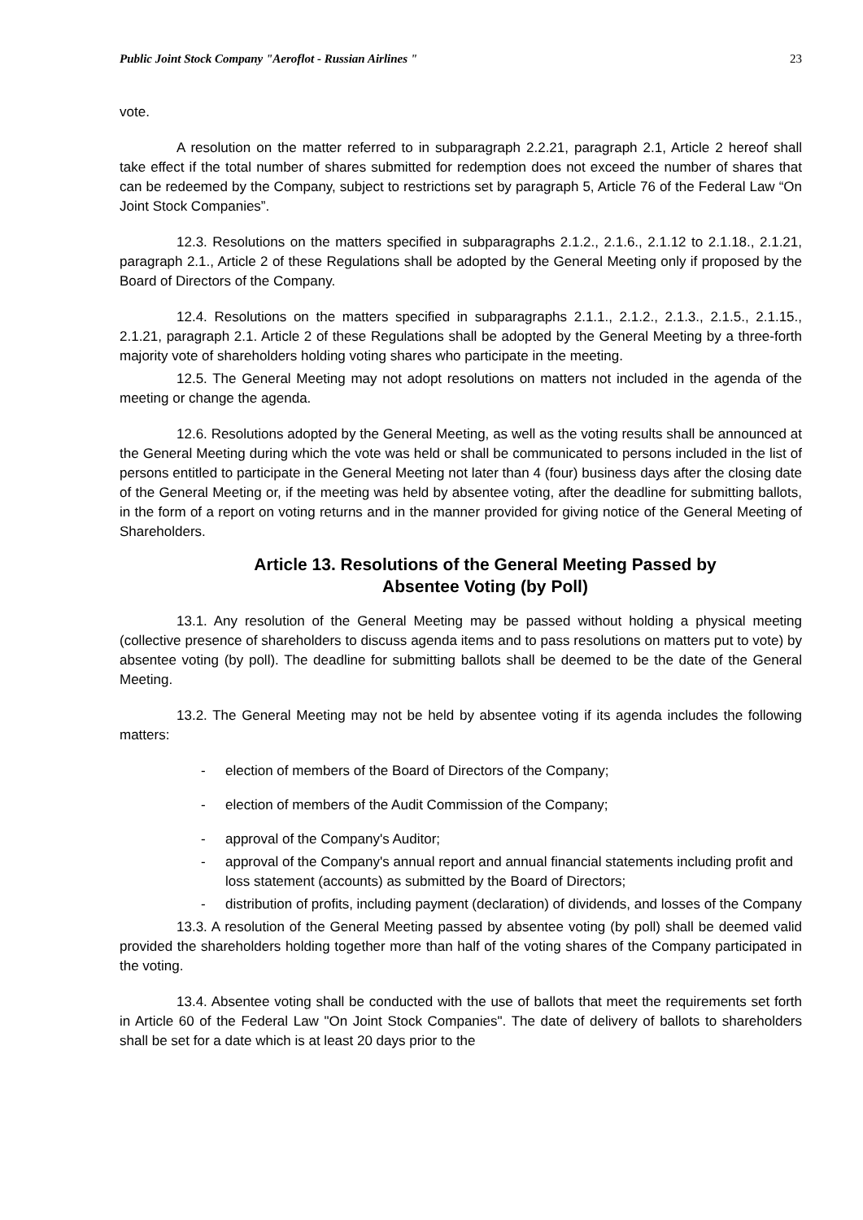Public Joint Stock Company "Aeroflot - Russian Airlines " 23
vote.
A resolution on the matter referred to in subparagraph 2.2.21, paragraph 2.1, Article 2 hereof shall take effect if the total number of shares submitted for redemption does not exceed the number of shares that can be redeemed by the Company, subject to restrictions set by paragraph 5, Article 76 of the Federal Law “On Joint Stock Companies”.
12.3. Resolutions on the matters specified in subparagraphs 2.1.2., 2.1.6., 2.1.12 to 2.1.18., 2.1.21, paragraph 2.1., Article 2 of these Regulations shall be adopted by the General Meeting only if proposed by the Board of Directors of the Company.
12.4. Resolutions on the matters specified in subparagraphs 2.1.1., 2.1.2., 2.1.3., 2.1.5., 2.1.15., 2.1.21, paragraph 2.1. Article 2 of these Regulations shall be adopted by the General Meeting by a three-forth majority vote of shareholders holding voting shares who participate in the meeting.
12.5. The General Meeting may not adopt resolutions on matters not included in the agenda of the meeting or change the agenda.
12.6. Resolutions adopted by the General Meeting, as well as the voting results shall be announced at the General Meeting during which the vote was held or shall be communicated to persons included in the list of persons entitled to participate in the General Meeting not later than 4 (four) business days after the closing date of the General Meeting or, if the meeting was held by absentee voting, after the deadline for submitting ballots, in the form of a report on voting returns and in the manner provided for giving notice of the General Meeting of Shareholders.
Article 13. Resolutions of the General Meeting Passed by
Absentee Voting (by Poll)
13.1. Any resolution of the General Meeting may be passed without holding a physical meeting (collective presence of shareholders to discuss agenda items and to pass resolutions on matters put to vote) by absentee voting (by poll). The deadline for submitting ballots shall be deemed to be the date of the General Meeting.
13.2. The General Meeting may not be held by absentee voting if its agenda includes the following matters:
- election of members of the Board of Directors of the Company;
- election of members of the Audit Commission of the Company;
- approval of the Company's Auditor;
- approval of the Company's annual report and annual financial statements including profit and loss statement (accounts) as submitted by the Board of Directors;
- distribution of profits, including payment (declaration) of dividends, and losses of the Company
13.3. A resolution of the General Meeting passed by absentee voting (by poll) shall be deemed valid provided the shareholders holding together more than half of the voting shares of the Company participated in the voting.
13.4. Absentee voting shall be conducted with the use of ballots that meet the requirements set forth in Article 60 of the Federal Law "On Joint Stock Companies". The date of delivery of ballots to shareholders shall be set for a date which is at least 20 days prior to the